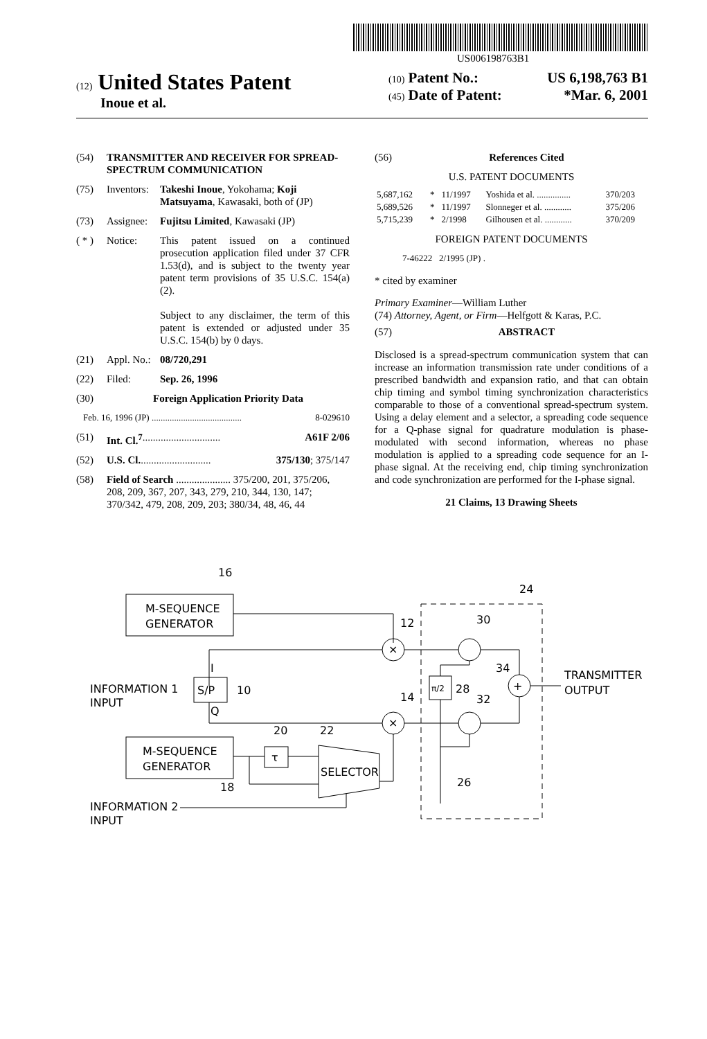US006198763B1
(12) United States Patent
Inoue et al.
(10) Patent No.: US 6,198,763 B1
(45) Date of Patent: *Mar. 6, 2001
(54) TRANSMITTER AND RECEIVER FOR SPREAD-SPECTRUM COMMUNICATION
(75) Inventors: Takeshi Inoue, Yokohama; Koji Matsuyama, Kawasaki, both of (JP)
(73) Assignee: Fujitsu Limited, Kawasaki (JP)
( * ) Notice: This patent issued on a continued prosecution application filed under 37 CFR 1.53(d), and is subject to the twenty year patent term provisions of 35 U.S.C. 154(a)(2).
Subject to any disclaimer, the term of this patent is extended or adjusted under 35 U.S.C. 154(b) by 0 days.
(21) Appl. No.: 08/720,291
(22) Filed: Sep. 26, 1996
(30) Foreign Application Priority Data
Feb. 16, 1996 (JP) ........................................ 8-029610
(51) Int. Cl.<sup>7</sup> .............................. A61F 2/06
(52) U.S. Cl. ........................... 375/130; 375/147
(58) Field of Search ..................... 375/200, 201, 375/206, 208, 209, 367, 207, 343, 279, 210, 344, 130, 147; 370/342, 479, 208, 209, 203; 380/34, 48, 46, 44
(56) References Cited
U.S. PATENT DOCUMENTS
| 5,687,162 | * | 11/1997 | Yoshida et al. ............... | 370/203 |
| 5,689,526 | * | 11/1997 | Slonneger et al. ............ | 375/206 |
| 5,715,239 | * | 2/1998 | Gilhousen et al. ............ | 370/209 |
FOREIGN PATENT DOCUMENTS
7-46222 2/1995 (JP) .
* cited by examiner
Primary Examiner—William Luther
(74) Attorney, Agent, or Firm—Helfgott & Karas, P.C.
(57) ABSTRACT
Disclosed is a spread-spectrum communication system that can increase an information transmission rate under conditions of a prescribed bandwidth and expansion ratio, and that can obtain chip timing and symbol timing synchronization characteristics comparable to those of a conventional spread-spectrum system. Using a delay element and a selector, a spreading code sequence for a Q-phase signal for quadrature modulation is phase-modulated with second information, whereas no phase modulation is applied to a spreading code sequence for an I-phase signal. At the receiving end, chip timing synchronization and code synchronization are performed for the I-phase signal.
21 Claims, 13 Drawing Sheets
16
M-SEQUENCE
GENERATOR
×
12
I
INFORMATION 1
INPUT
S/P
10
Q
×
14
M-SEQUENCE
GENERATOR
18
τ
20
SELECTOR
22
INFORMATION 2
INPUT
24
+
30
32
34
π/2
28
26
TRANSMITTER
OUTPUT